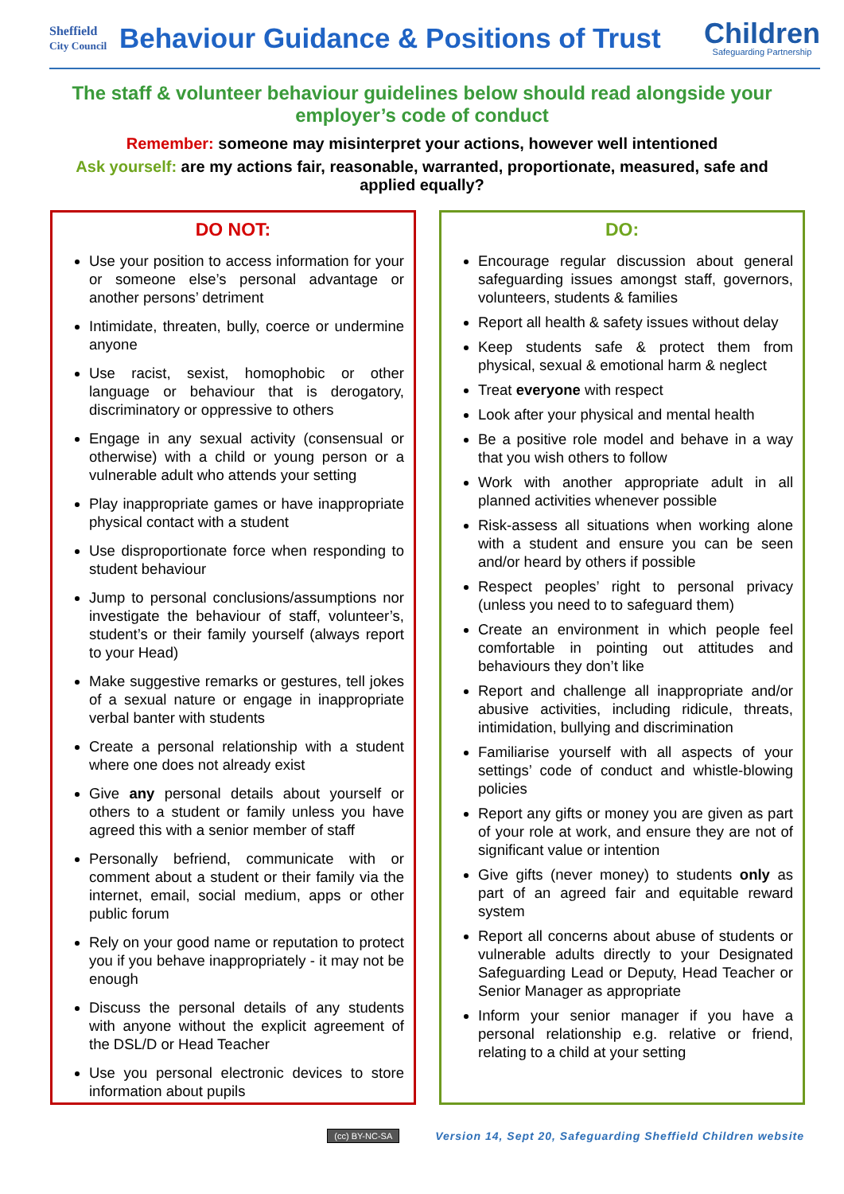Sheffield
City Council
Behaviour Guidance & Positions of Trust
Children
Safeguarding Partnership
The staff & volunteer behaviour guidelines below should read alongside your employer’s code of conduct
Remember: someone may misinterpret your actions, however well intentioned
Ask yourself: are my actions fair, reasonable, warranted, proportionate, measured, safe and applied equally?
DO NOT:
Use your position to access information for your or someone else’s personal advantage or another persons’ detriment
Intimidate, threaten, bully, coerce or undermine anyone
Use racist, sexist, homophobic or other language or behaviour that is derogatory, discriminatory or oppressive to others
Engage in any sexual activity (consensual or otherwise) with a child or young person or a vulnerable adult who attends your setting
Play inappropriate games or have inappropriate physical contact with a student
Use disproportionate force when responding to student behaviour
Jump to personal conclusions/assumptions nor investigate the behaviour of staff, volunteer’s, student’s or their family yourself (always report to your Head)
Make suggestive remarks or gestures, tell jokes of a sexual nature or engage in inappropriate verbal banter with students
Create a personal relationship with a student where one does not already exist
Give any personal details about yourself or others to a student or family unless you have agreed this with a senior member of staff
Personally befriend, communicate with or comment about a student or their family via the internet, email, social medium, apps or other public forum
Rely on your good name or reputation to protect you if you behave inappropriately - it may not be enough
Discuss the personal details of any students with anyone without the explicit agreement of the DSL/D or Head Teacher
Use you personal electronic devices to store information about pupils
DO:
Encourage regular discussion about general safeguarding issues amongst staff, governors, volunteers, students & families
Report all health & safety issues without delay
Keep students safe & protect them from physical, sexual & emotional harm & neglect
Treat everyone with respect
Look after your physical and mental health
Be a positive role model and behave in a way that you wish others to follow
Work with another appropriate adult in all planned activities whenever possible
Risk-assess all situations when working alone with a student and ensure you can be seen and/or heard by others if possible
Respect peoples’ right to personal privacy (unless you need to to safeguard them)
Create an environment in which people feel comfortable in pointing out attitudes and behaviours they don’t like
Report and challenge all inappropriate and/or abusive activities, including ridicule, threats, intimidation, bullying and discrimination
Familiarise yourself with all aspects of your settings’ code of conduct and whistle-blowing policies
Report any gifts or money you are given as part of your role at work, and ensure they are not of significant value or intention
Give gifts (never money) to students only as part of an agreed fair and equitable reward system
Report all concerns about abuse of students or vulnerable adults directly to your Designated Safeguarding Lead or Deputy, Head Teacher or Senior Manager as appropriate
Inform your senior manager if you have a personal relationship e.g. relative or friend, relating to a child at your setting
(cc) BY-NC-SA Version 14, Sept 20, Safeguarding Sheffield Children website